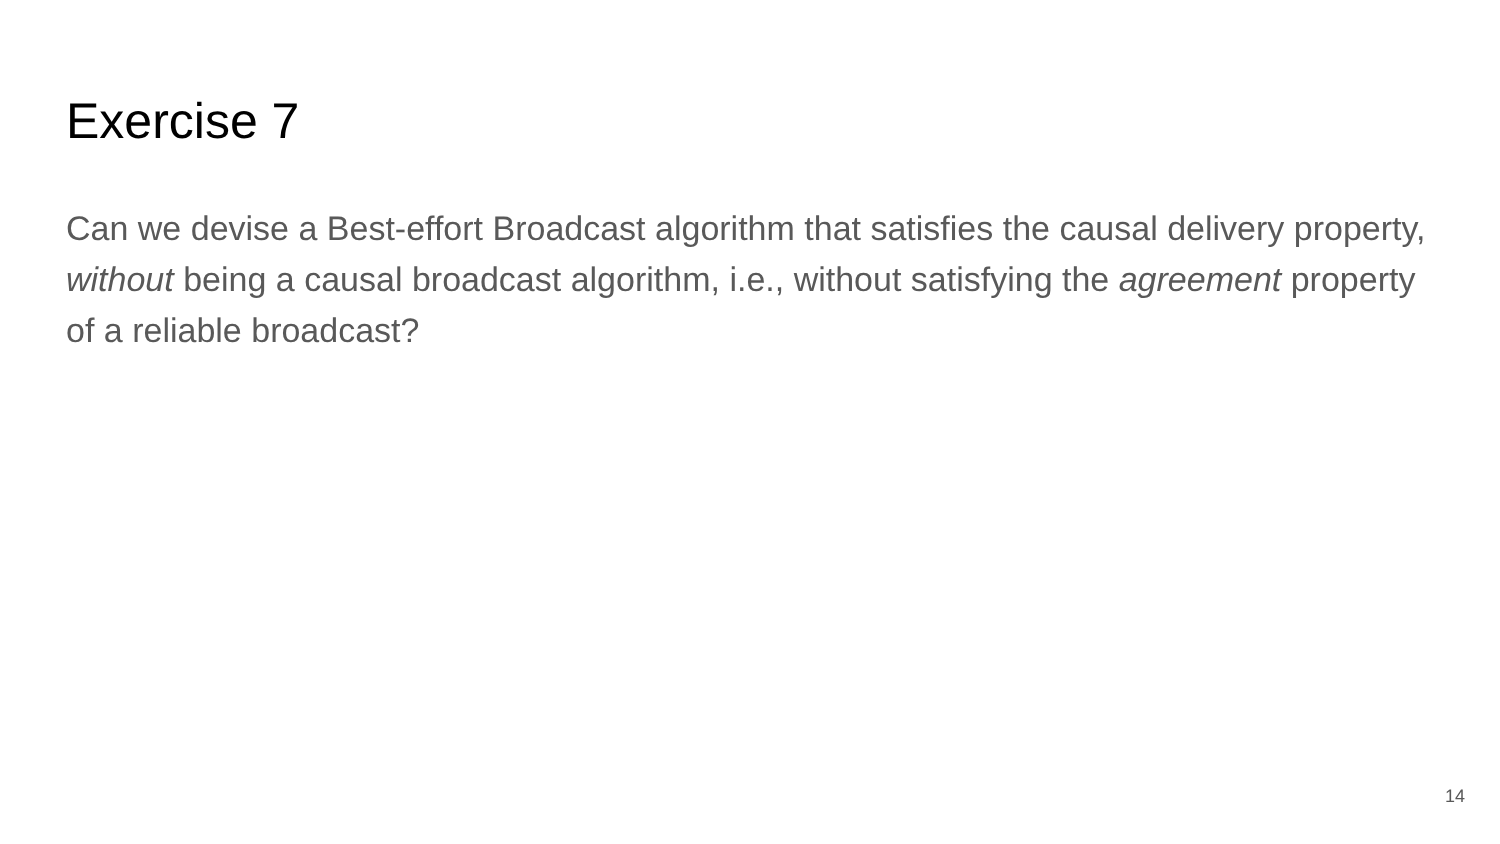Exercise 7
Can we devise a Best-effort Broadcast algorithm that satisfies the causal delivery property, without being a causal broadcast algorithm, i.e., without satisfying the agreement property of a reliable broadcast?
14